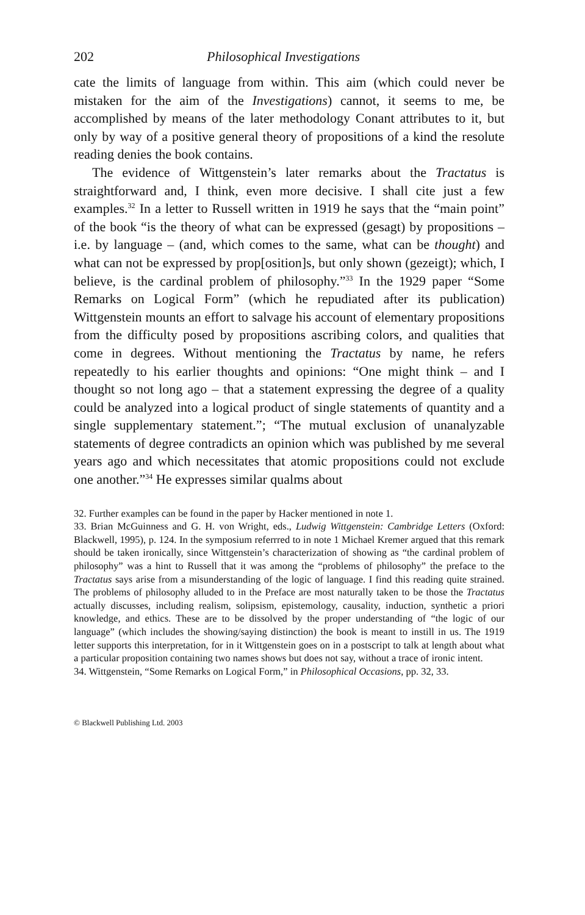202 Philosophical Investigations
cate the limits of language from within. This aim (which could never be mistaken for the aim of the Investigations) cannot, it seems to me, be accomplished by means of the later methodology Conant attributes to it, but only by way of a positive general theory of propositions of a kind the resolute reading denies the book contains.
The evidence of Wittgenstein’s later remarks about the Tractatus is straightforward and, I think, even more decisive. I shall cite just a few examples.<sup>32</sup> In a letter to Russell written in 1919 he says that the “main point” of the book “is the theory of what can be expressed (gesagt) by propositions – i.e. by language – (and, which comes to the same, what can be thought) and what can not be expressed by prop[osition]s, but only shown (gezeigt); which, I believe, is the cardinal problem of philosophy.”<sup>33</sup> In the 1929 paper “Some Remarks on Logical Form” (which he repudiated after its publication) Wittgenstein mounts an effort to salvage his account of elementary propositions from the difficulty posed by propositions ascribing colors, and qualities that come in degrees. Without mentioning the Tractatus by name, he refers repeatedly to his earlier thoughts and opinions: “One might think – and I thought so not long ago – that a statement expressing the degree of a quality could be analyzed into a logical product of single statements of quantity and a single supplementary statement.”; “The mutual exclusion of unanalyzable statements of degree contradicts an opinion which was published by me several years ago and which necessitates that atomic propositions could not exclude one another.”<sup>34</sup> He expresses similar qualms about
32. Further examples can be found in the paper by Hacker mentioned in note 1.
33. Brian McGuinness and G. H. von Wright, eds., Ludwig Wittgenstein: Cambridge Letters (Oxford: Blackwell, 1995), p. 124. In the symposium referrred to in note 1 Michael Kremer argued that this remark should be taken ironically, since Wittgenstein’s characterization of showing as “the cardinal problem of philosophy” was a hint to Russell that it was among the “problems of philosophy” the preface to the Tractatus says arise from a misunderstanding of the logic of language. I find this reading quite strained. The problems of philosophy alluded to in the Preface are most naturally taken to be those the Tractatus actually discusses, including realism, solipsism, epistemology, causality, induction, synthetic a priori knowledge, and ethics. These are to be dissolved by the proper understanding of “the logic of our language” (which includes the showing/saying distinction) the book is meant to instill in us. The 1919 letter supports this interpretation, for in it Wittgenstein goes on in a postscript to talk at length about what a particular proposition containing two names shows but does not say, without a trace of ironic intent.
34. Wittgenstein, “Some Remarks on Logical Form,” in Philosophical Occasions, pp. 32, 33.
© Blackwell Publishing Ltd. 2003